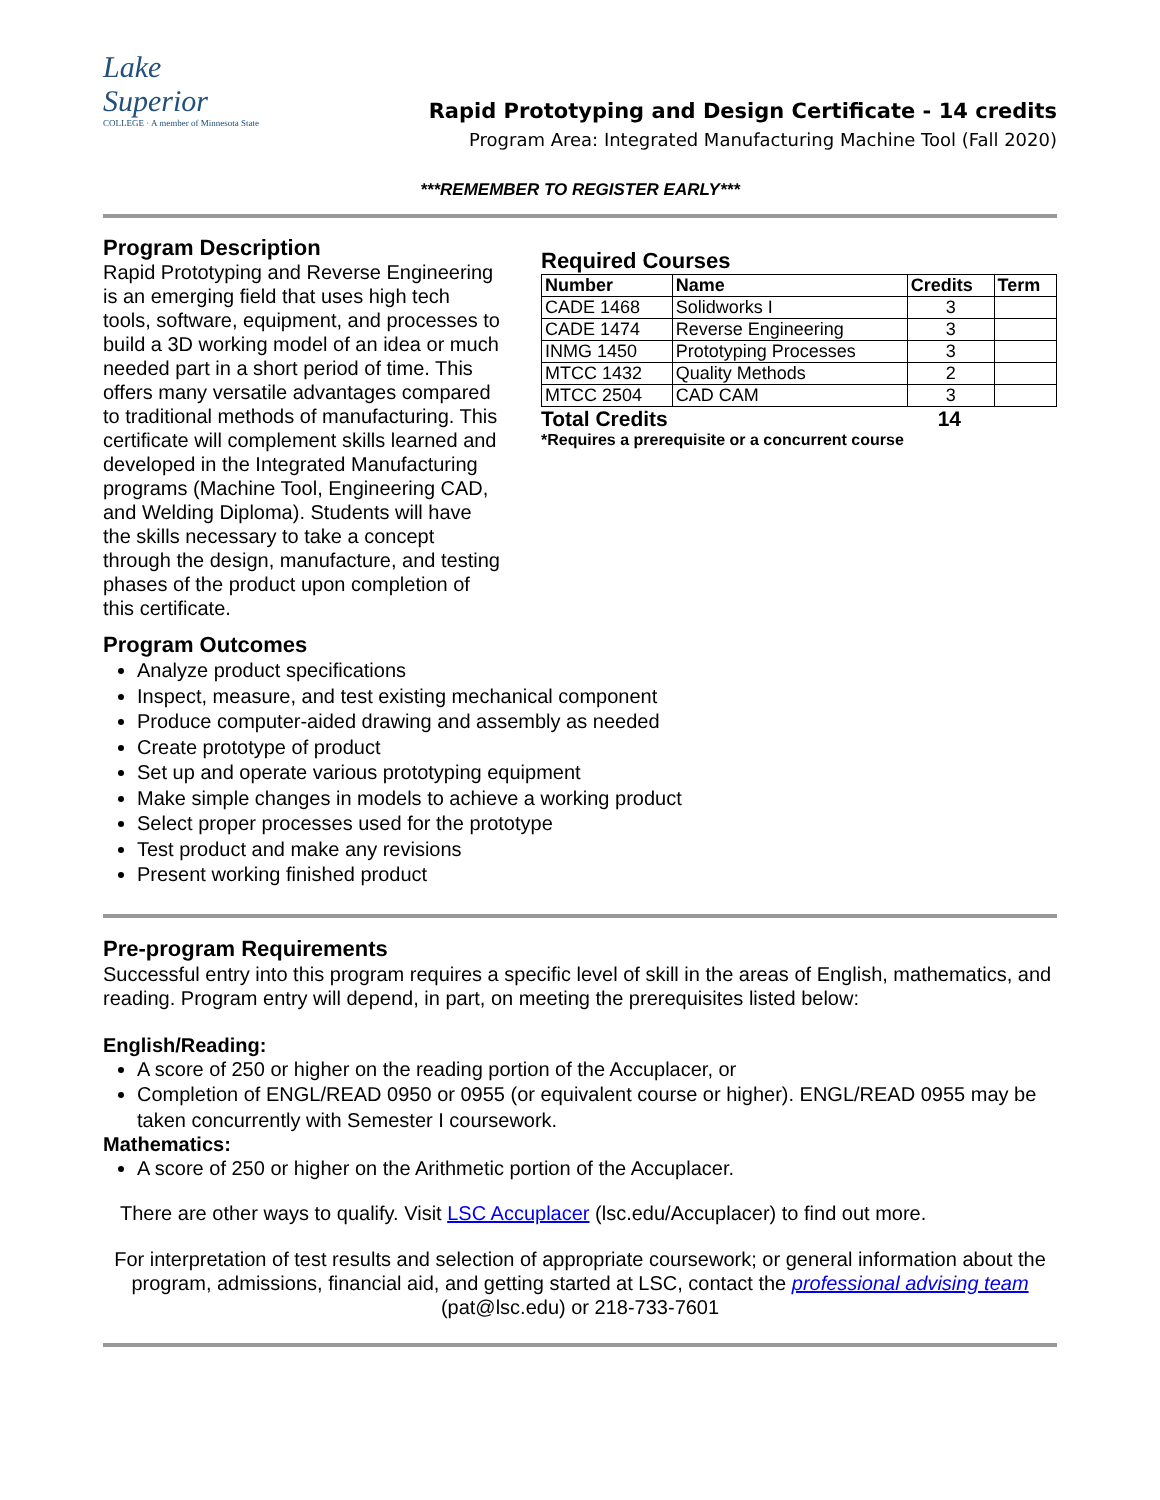Lake
Superior
COLLEGE · A member of Minnesota State
Rapid Prototyping and Design Certificate - 14 credits
Program Area: Integrated Manufacturing Machine Tool (Fall 2020)
***REMEMBER TO REGISTER EARLY***
Program Description
Rapid Prototyping and Reverse Engineering is an emerging field that uses high tech tools, software, equipment, and processes to build a 3D working model of an idea or much needed part in a short period of time. This offers many versatile advantages compared to traditional methods of manufacturing. This certificate will complement skills learned and developed in the Integrated Manufacturing programs (Machine Tool, Engineering CAD, and Welding Diploma). Students will have the skills necessary to take a concept through the design, manufacture, and testing phases of the product upon completion of this certificate.
Required Courses
| Number | Name | Credits | Term |
| --- | --- | --- | --- |
| CADE 1468 | Solidworks I | 3 | |
| CADE 1474 | Reverse Engineering | 3 | |
| INMG 1450 | Prototyping Processes | 3 | |
| MTCC 1432 | Quality Methods | 2 | |
| MTCC 2504 | CAD CAM | 3 | |
Total Credits 14
*Requires a prerequisite or a concurrent course
Program Outcomes
Analyze product specifications
Inspect, measure, and test existing mechanical component
Produce computer-aided drawing and assembly as needed
Create prototype of product
Set up and operate various prototyping equipment
Make simple changes in models to achieve a working product
Select proper processes used for the prototype
Test product and make any revisions
Present working finished product
Pre-program Requirements
Successful entry into this program requires a specific level of skill in the areas of English, mathematics, and reading. Program entry will depend, in part, on meeting the prerequisites listed below:
English/Reading:
A score of 250 or higher on the reading portion of the Accuplacer, or
Completion of ENGL/READ 0950 or 0955 (or equivalent course or higher). ENGL/READ 0955 may be taken concurrently with Semester I coursework.
Mathematics:
A score of 250 or higher on the Arithmetic portion of the Accuplacer.
There are other ways to qualify. Visit LSC Accuplacer (lsc.edu/Accuplacer) to find out more.
For interpretation of test results and selection of appropriate coursework; or general information about the program, admissions, financial aid, and getting started at LSC, contact the professional advising team (pat@lsc.edu) or 218-733-7601